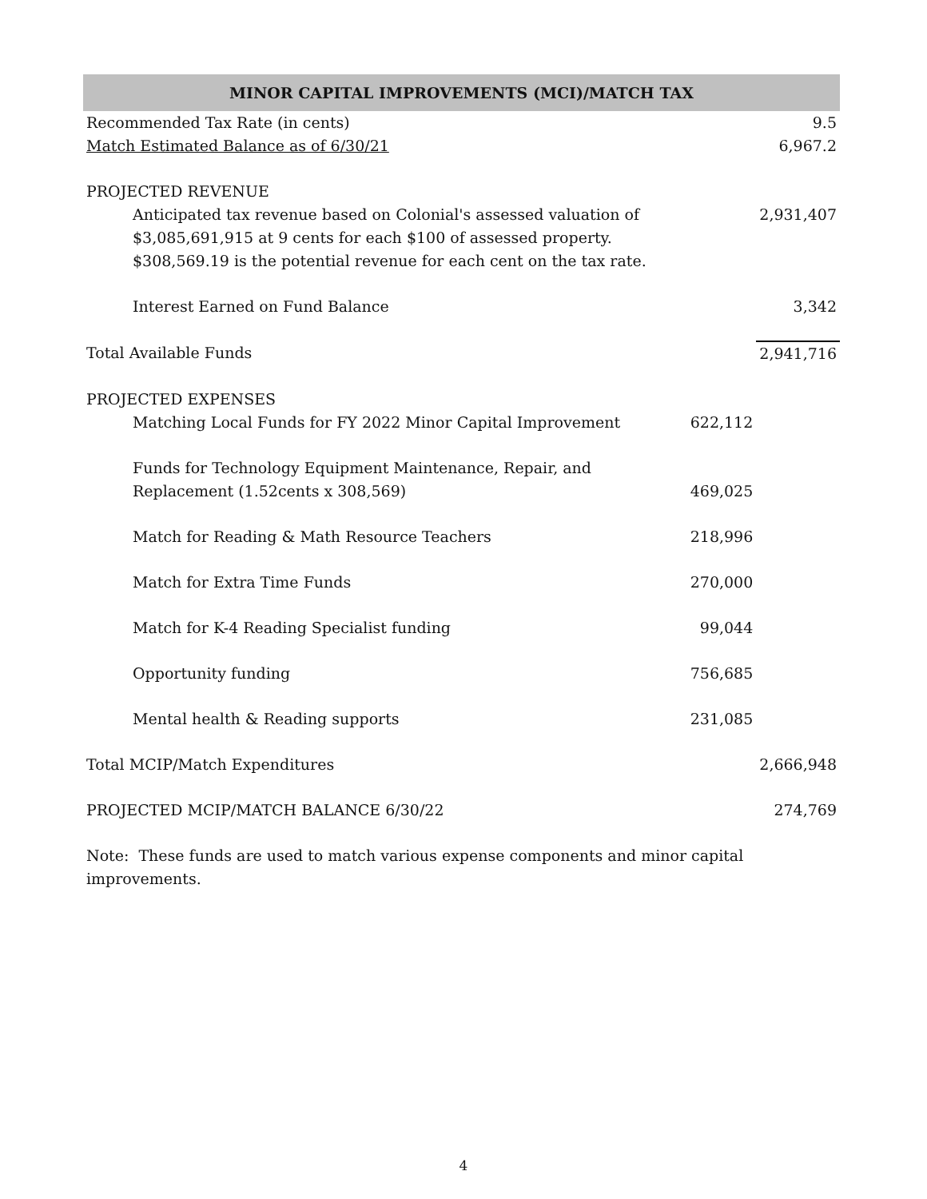| MINOR CAPITAL IMPROVEMENTS (MCI)/MATCH TAX | | |
| --- | --- | --- |
| Recommended Tax Rate (in cents) | | 9.5 |
| Match Estimated Balance as of 6/30/21 | | 6,967.2 |
| PROJECTED REVENUE | | |
| Anticipated tax revenue based on Colonial's assessed valuation of $3,085,691,915 at 9 cents for each $100 of assessed property. $308,569.19 is the potential revenue for each cent on the tax rate. | | 2,931,407 |
| Interest Earned on Fund Balance | | 3,342 |
| Total Available Funds | | 2,941,716 |
| PROJECTED EXPENSES | | |
| Matching Local Funds for FY 2022 Minor Capital Improvement | 622,112 | |
| Funds for Technology Equipment Maintenance, Repair, and Replacement (1.52cents x 308,569) | 469,025 | |
| Match for Reading & Math Resource Teachers | 218,996 | |
| Match for Extra Time Funds | 270,000 | |
| Match for K-4 Reading Specialist funding | 99,044 | |
| Opportunity funding | 756,685 | |
| Mental health & Reading supports | 231,085 | |
| Total MCIP/Match Expenditures | | 2,666,948 |
| PROJECTED MCIP/MATCH BALANCE 6/30/22 | | 274,769 |
| Note: These funds are used to match various expense components and minor capital improvements. | | |
4